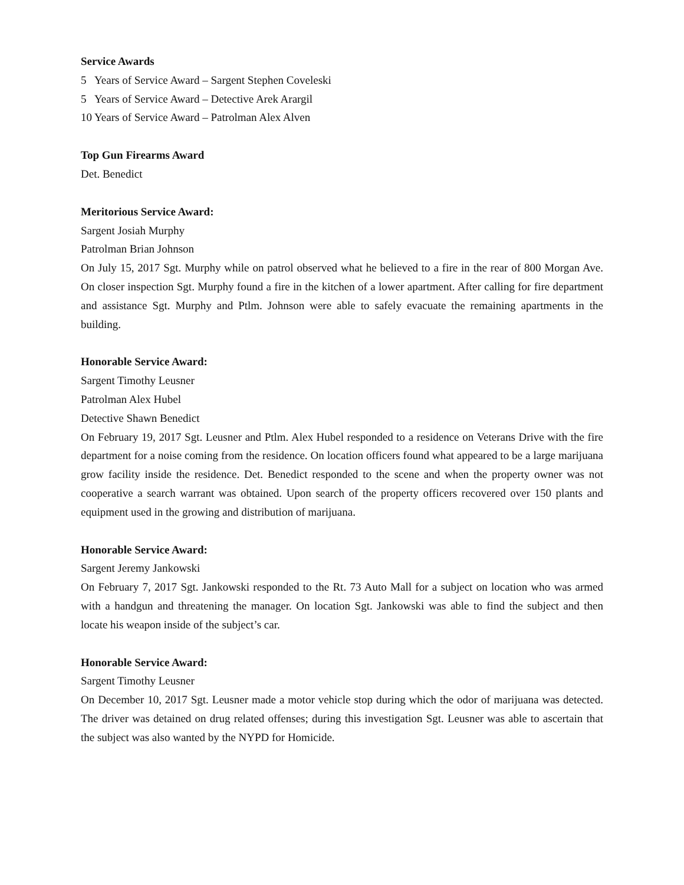Service Awards
5 Years of Service Award – Sargent Stephen Coveleski
5 Years of Service Award – Detective Arek Arargil
10 Years of Service Award – Patrolman Alex Alven
Top Gun Firearms Award
Det. Benedict
Meritorious Service Award:
Sargent Josiah Murphy
Patrolman Brian Johnson
On July 15, 2017 Sgt. Murphy while on patrol observed what he believed to a fire in the rear of 800 Morgan Ave. On closer inspection Sgt. Murphy found a fire in the kitchen of a lower apartment. After calling for fire department and assistance Sgt. Murphy and Ptlm. Johnson were able to safely evacuate the remaining apartments in the building.
Honorable Service Award:
Sargent Timothy Leusner
Patrolman Alex Hubel
Detective Shawn Benedict
On February 19, 2017 Sgt. Leusner and Ptlm. Alex Hubel responded to a residence on Veterans Drive with the fire department for a noise coming from the residence. On location officers found what appeared to be a large marijuana grow facility inside the residence. Det. Benedict responded to the scene and when the property owner was not cooperative a search warrant was obtained. Upon search of the property officers recovered over 150 plants and equipment used in the growing and distribution of marijuana.
Honorable Service Award:
Sargent Jeremy Jankowski
On February 7, 2017 Sgt. Jankowski responded to the Rt. 73 Auto Mall for a subject on location who was armed with a handgun and threatening the manager. On location Sgt. Jankowski was able to find the subject and then locate his weapon inside of the subject’s car.
Honorable Service Award:
Sargent Timothy Leusner
On December 10, 2017 Sgt. Leusner made a motor vehicle stop during which the odor of marijuana was detected. The driver was detained on drug related offenses; during this investigation Sgt. Leusner was able to ascertain that the subject was also wanted by the NYPD for Homicide.